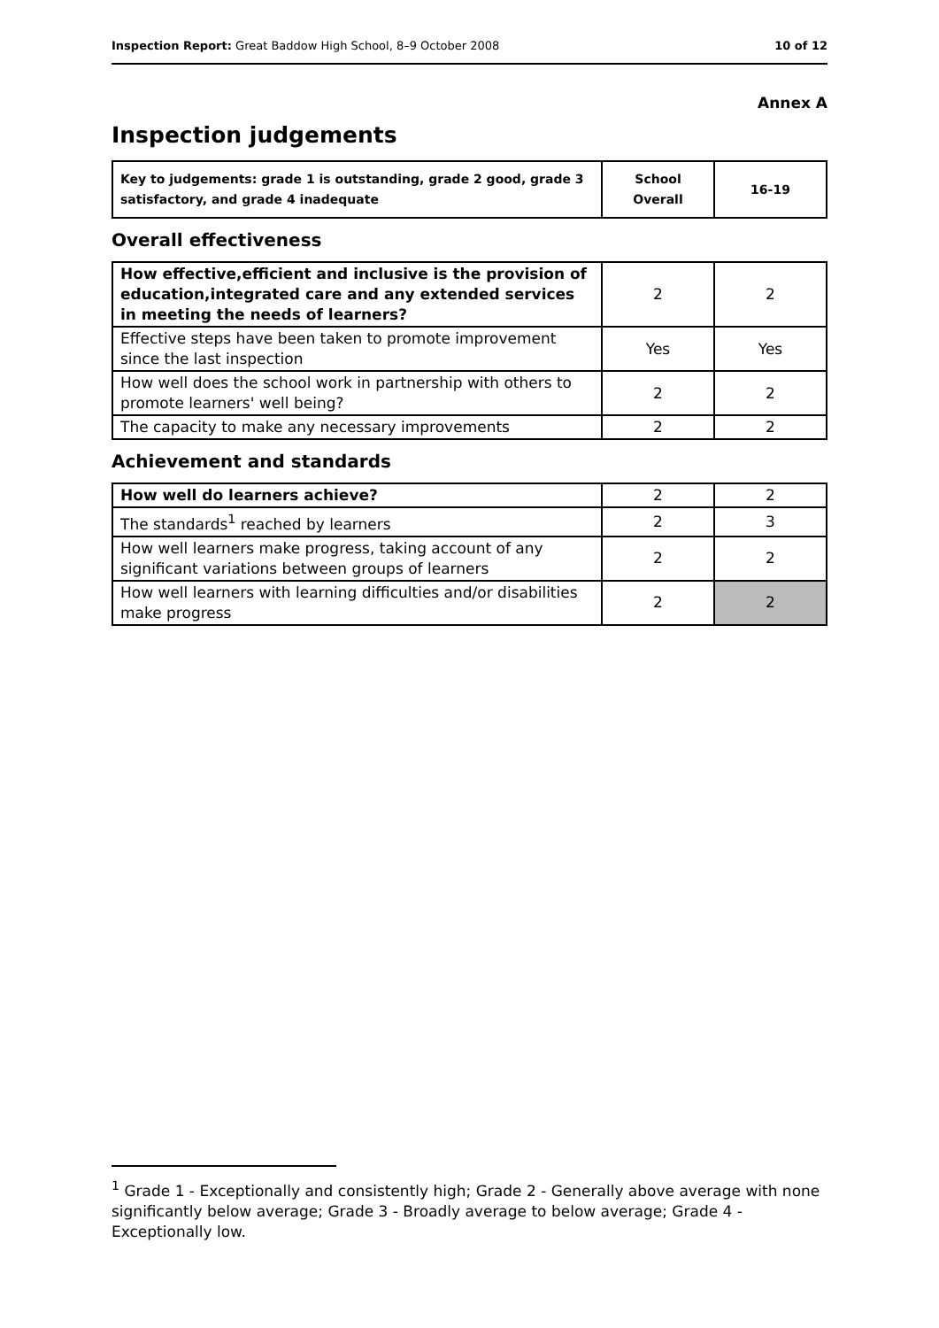Inspection Report: Great Baddow High School, 8–9 October 2008 10 of 12
Annex A
Inspection judgements
| Key to judgements: grade 1 is outstanding, grade 2 good, grade 3 satisfactory, and grade 4 inadequate | School Overall | 16-19 |
Overall effectiveness
| How effective,efficient and inclusive is the provision of education,integrated care and any extended services in meeting the needs of learners? | 2 | 2 |
| Effective steps have been taken to promote improvement since the last inspection | Yes | Yes |
| How well does the school work in partnership with others to promote learners' well being? | 2 | 2 |
| The capacity to make any necessary improvements | 2 | 2 |
Achievement and standards
| How well do learners achieve? | 2 | 2 |
| The standards<sup>1</sup> reached by learners | 2 | 3 |
| How well learners make progress, taking account of any significant variations between groups of learners | 2 | 2 |
| How well learners with learning difficulties and/or disabilities make progress | 2 | 2 |
<sup>1</sup> Grade 1 - Exceptionally and consistently high; Grade 2 - Generally above average with none significantly below average; Grade 3 - Broadly average to below average; Grade 4 - Exceptionally low.